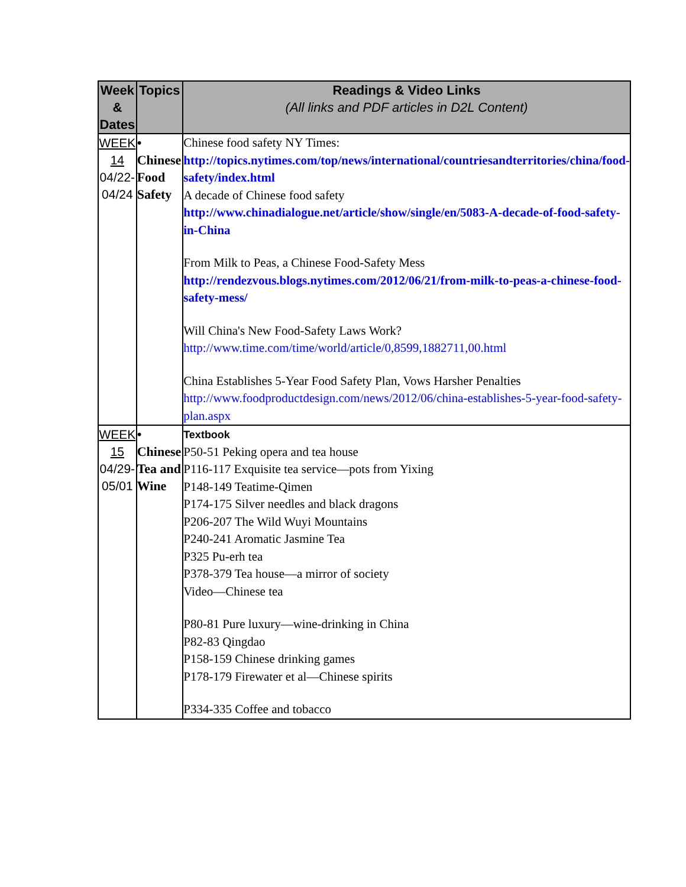| Week & Dates | Topics | Readings & Video Links (All links and PDF articles in D2L Content) |
| --- | --- | --- |
| WEEK 14 04/22-04/24 | • Chinese Food Safety | Chinese food safety NY Times: http://topics.nytimes.com/top/news/international/countriesandterritories/china/food-safety/index.html A decade of Chinese food safety http://www.chinadialogue.net/article/show/single/en/5083-A-decade-of-food-safety-in-China From Milk to Peas, a Chinese Food-Safety Mess http://rendezvous.blogs.nytimes.com/2012/06/21/from-milk-to-peas-a-chinese-food-safety-mess/ Will China's New Food-Safety Laws Work? http://www.time.com/time/world/article/0,8599,1882711,00.html China Establishes 5-Year Food Safety Plan, Vows Harsher Penalties http://www.foodproductdesign.com/news/2012/06/china-establishes-5-year-food-safety-plan.aspx |
| WEEK 15 04/29-05/01 | • Chinese Tea and Wine | Textbook P50-51 Peking opera and tea house P116-117 Exquisite tea service—pots from Yixing P148-149 Teatime-Qimen P174-175 Silver needles and black dragons P206-207 The Wild Wuyi Mountains P240-241 Aromatic Jasmine Tea P325 Pu-erh tea P378-379 Tea house—a mirror of society Video—Chinese tea P80-81 Pure luxury—wine-drinking in China P82-83 Qingdao P158-159 Chinese drinking games P178-179 Firewater et al—Chinese spirits P334-335 Coffee and tobacco |